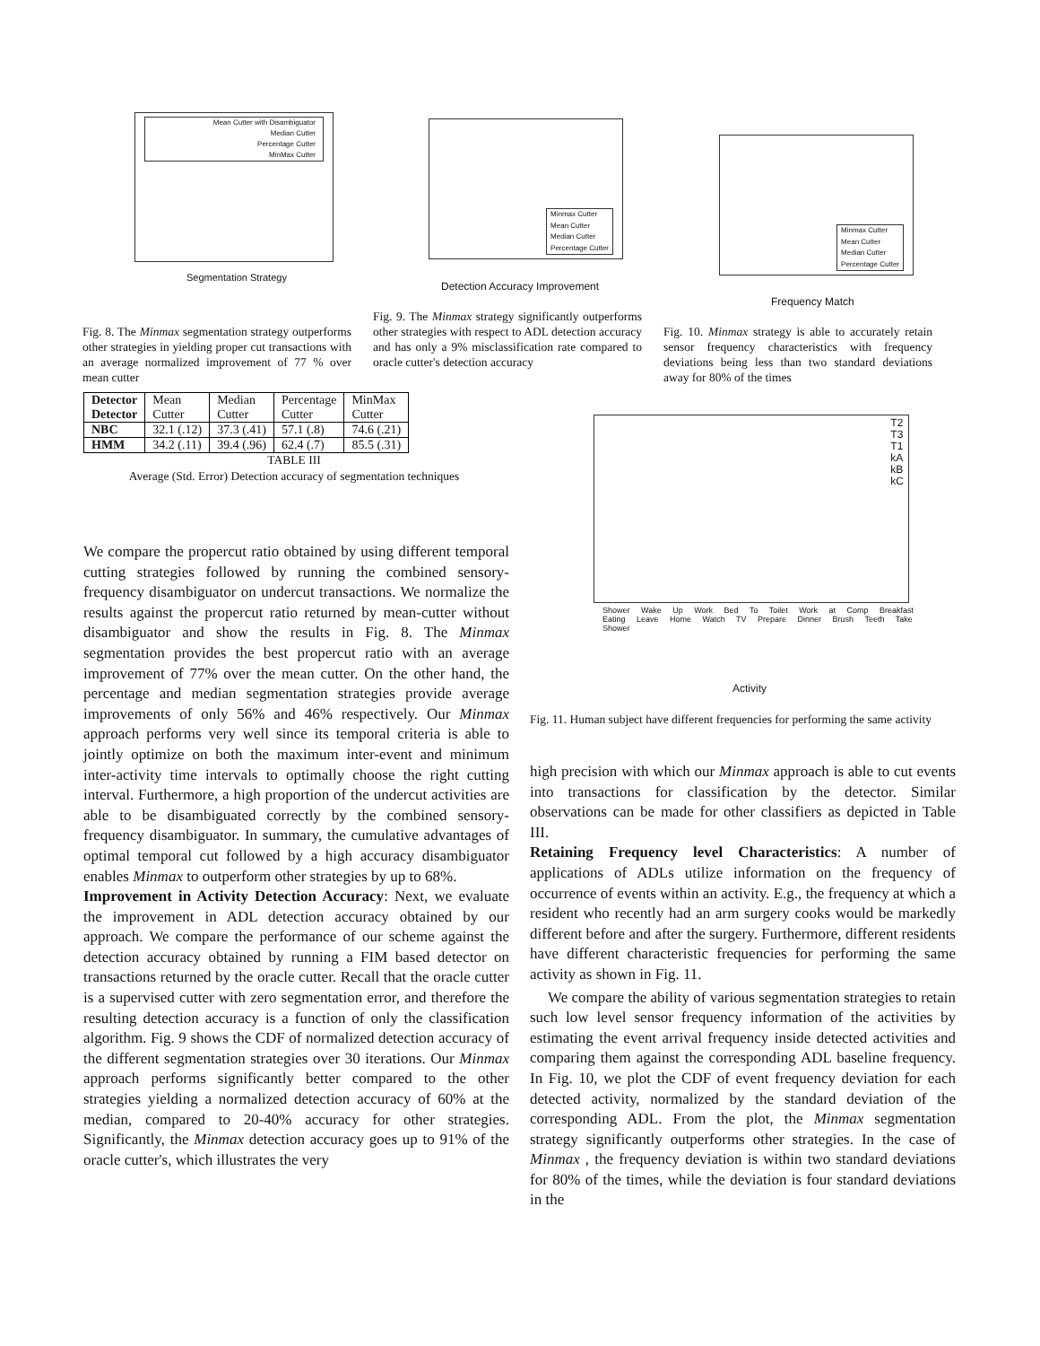Mean Cutter with Disambiguator
Median Cutter
Percentage Cutter
MinMax Cutter
Segmentation Strategy
Minmax Cutter
Mean Cutter
Median Cutter
Percentage Cutter
Detection Accuracy Improvement
Minmax Cutter
Mean Cutter
Median Cutter
Percentage Cutter
Frequency Match
Fig. 8. The Minmax segmentation strategy outperforms other strategies in yielding proper cut transactions with an average normalized improvement of 77 % over mean cutter
Fig. 9. The Minmax strategy significantly outperforms other strategies with respect to ADL detection accuracy and has only a 9% misclassification rate compared to oracle cutter's detection accuracy
Fig. 10. Minmax strategy is able to accurately retain sensor frequency characteristics with frequency deviations being less than two standard deviations away for 80% of the times
| Detector Detector | Mean Cutter | Median Cutter | Percentage Cutter | MinMax Cutter |
| NBC | 32.1 (.12) | 37.3 (.41) | 57.1 (.8) | 74.6 (.21) |
| HMM | 34.2 (.11) | 39.4 (.96) | 62.4 (.7) | 85.5 (.31) |
TABLE III
Average (Std. Error) Detection accuracy of segmentation techniques
T2
T3
T1
kA
kB
kC
Shower Wake Up Work Bed To Toilet Work at Comp Breakfast Eating Leave Home Watch TV Prepare Dinner Brush Teeth Take Shower
Activity
Fig. 11. Human subject have different frequencies for performing the same activity
We compare the propercut ratio obtained by using different temporal cutting strategies followed by running the combined sensory-frequency disambiguator on undercut transactions. We normalize the results against the propercut ratio returned by mean-cutter without disambiguator and show the results in Fig. 8. The Minmax segmentation provides the best propercut ratio with an average improvement of 77% over the mean cutter. On the other hand, the percentage and median segmentation strategies provide average improvements of only 56% and 46% respectively. Our Minmax approach performs very well since its temporal criteria is able to jointly optimize on both the maximum inter-event and minimum inter-activity time intervals to optimally choose the right cutting interval. Furthermore, a high proportion of the undercut activities are able to be disambiguated correctly by the combined sensory-frequency disambiguator. In summary, the cumulative advantages of optimal temporal cut followed by a high accuracy disambiguator enables Minmax to outperform other strategies by up to 68%.
Improvement in Activity Detection Accuracy: Next, we evaluate the improvement in ADL detection accuracy obtained by our approach. We compare the performance of our scheme against the detection accuracy obtained by running a FIM based detector on transactions returned by the oracle cutter. Recall that the oracle cutter is a supervised cutter with zero segmentation error, and therefore the resulting detection accuracy is a function of only the classification algorithm. Fig. 9 shows the CDF of normalized detection accuracy of the different segmentation strategies over 30 iterations. Our Minmax approach performs significantly better compared to the other strategies yielding a normalized detection accuracy of 60% at the median, compared to 20-40% accuracy for other strategies. Significantly, the Minmax detection accuracy goes up to 91% of the oracle cutter's, which illustrates the very
high precision with which our Minmax approach is able to cut events into transactions for classification by the detector. Similar observations can be made for other classifiers as depicted in Table III.
Retaining Frequency level Characteristics: A number of applications of ADLs utilize information on the frequency of occurrence of events within an activity. E.g., the frequency at which a resident who recently had an arm surgery cooks would be markedly different before and after the surgery. Furthermore, different residents have different characteristic frequencies for performing the same activity as shown in Fig. 11.
We compare the ability of various segmentation strategies to retain such low level sensor frequency information of the activities by estimating the event arrival frequency inside detected activities and comparing them against the corresponding ADL baseline frequency. In Fig. 10, we plot the CDF of event frequency deviation for each detected activity, normalized by the standard deviation of the corresponding ADL. From the plot, the Minmax segmentation strategy significantly outperforms other strategies. In the case of Minmax , the frequency deviation is within two standard deviations for 80% of the times, while the deviation is four standard deviations in the